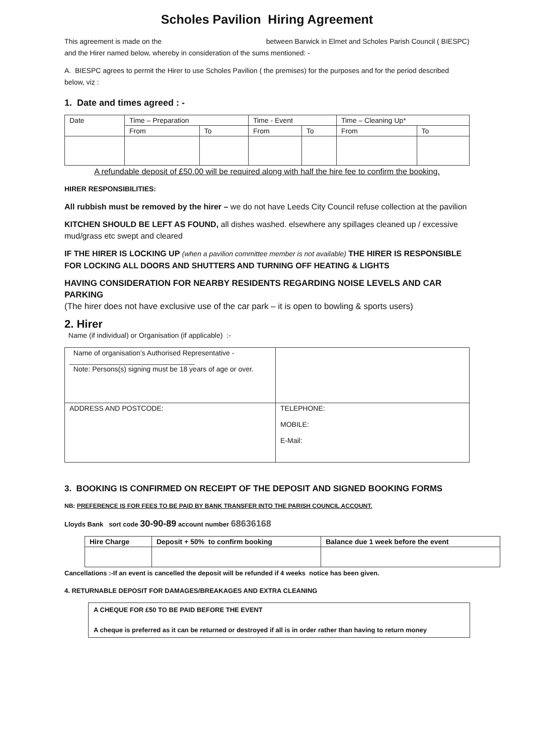Scholes Pavilion Hiring Agreement
This agreement is made on the between Barwick in Elmet and Scholes Parish Council ( BIESPC) and the Hirer named below, whereby in consideration of the sums mentioned: -
A. BIESPC agrees to permit the Hirer to use Scholes Pavilion ( the premises) for the purposes and for the period described below, viz :
1. Date and times agreed : -
| Date | Time – Preparation | | Time - Event | | Time – Cleaning Up* | |
| | From | To | From | To | From | To |
A refundable deposit of £50.00 will be required along with half the hire fee to confirm the booking.
HIRER RESPONSIBILITIES:
All rubbish must be removed by the hirer – we do not have Leeds City Council refuse collection at the pavilion
KITCHEN SHOULD BE LEFT AS FOUND, all dishes washed. elsewhere any spillages cleaned up / excessive mud/grass etc swept and cleared
IF THE HIRER IS LOCKING UP (when a pavilion committee member is not available) THE HIRER IS RESPONSIBLE FOR LOCKING ALL DOORS AND SHUTTERS AND TURNING OFF HEATING & LIGHTS
HAVING CONSIDERATION FOR NEARBY RESIDENTS REGARDING NOISE LEVELS AND CAR PARKING
(The hirer does not have exclusive use of the car park – it is open to bowling & sports users)
2. Hirer
Name (if individual) or Organisation (if applicable) :-
| Name of organisation’s Authorised Representative - ________________________________ Note: Persons(s) signing must be 18 years of age or over. | |
| ADDRESS AND POSTCODE: | TELEPHONE: MOBILE: E-Mail: |
3. BOOKING IS CONFIRMED ON RECEIPT OF THE DEPOSIT AND SIGNED BOOKING FORMS
NB: PREFERENCE IS FOR FEES TO BE PAID BY BANK TRANSFER INTO THE PARISH COUNCIL ACCOUNT.
Lloyds Bank sort code 30-90-89 account number 68636168
| Hire Charge | Deposit + 50% to confirm booking | Balance due 1 week before the event |
| --- | --- | --- |
Cancellations :-If an event is cancelled the deposit will be refunded if 4 weeks notice has been given.
4. RETURNABLE DEPOSIT FOR DAMAGES/BREAKAGES AND EXTRA CLEANING
| A CHEQUE FOR £50 TO BE PAID BEFORE THE EVENT A cheque is preferred as it can be returned or destroyed if all is in order rather than having to return money |